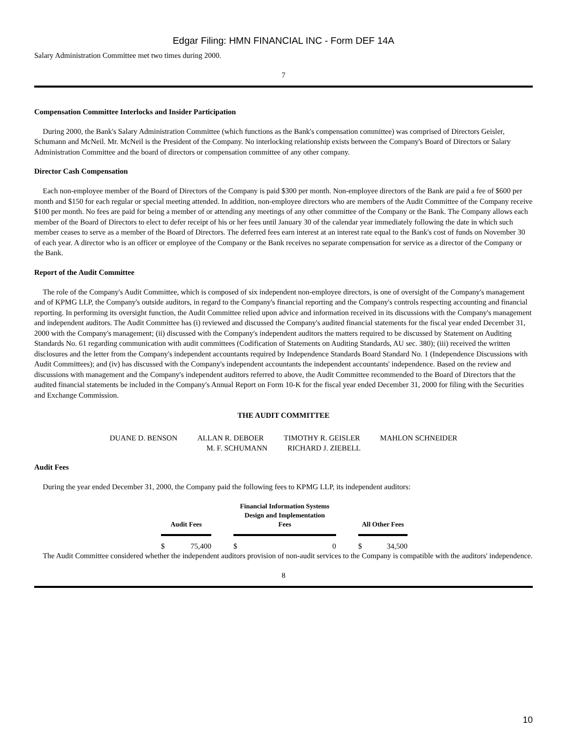Edgar Filing: HMN FINANCIAL INC - Form DEF 14A
Salary Administration Committee met two times during 2000.
7
Compensation Committee Interlocks and Insider Participation
During 2000, the Bank's Salary Administration Committee (which functions as the Bank's compensation committee) was comprised of Directors Geisler, Schumann and McNeil. Mr. McNeil is the President of the Company. No interlocking relationship exists between the Company's Board of Directors or Salary Administration Committee and the board of directors or compensation committee of any other company.
Director Cash Compensation
Each non-employee member of the Board of Directors of the Company is paid $300 per month. Non-employee directors of the Bank are paid a fee of $600 per month and $150 for each regular or special meeting attended. In addition, non-employee directors who are members of the Audit Committee of the Company receive $100 per month. No fees are paid for being a member of or attending any meetings of any other committee of the Company or the Bank. The Company allows each member of the Board of Directors to elect to defer receipt of his or her fees until January 30 of the calendar year immediately following the date in which such member ceases to serve as a member of the Board of Directors. The deferred fees earn interest at an interest rate equal to the Bank's cost of funds on November 30 of each year. A director who is an officer or employee of the Company or the Bank receives no separate compensation for service as a director of the Company or the Bank.
Report of the Audit Committee
The role of the Company's Audit Committee, which is composed of six independent non-employee directors, is one of oversight of the Company's management and of KPMG LLP, the Company's outside auditors, in regard to the Company's financial reporting and the Company's controls respecting accounting and financial reporting. In performing its oversight function, the Audit Committee relied upon advice and information received in its discussions with the Company's management and independent auditors. The Audit Committee has (i) reviewed and discussed the Company's audited financial statements for the fiscal year ended December 31, 2000 with the Company's management; (ii) discussed with the Company's independent auditors the matters required to be discussed by Statement on Auditing Standards No. 61 regarding communication with audit committees (Codification of Statements on Auditing Standards, AU sec. 380); (iii) received the written disclosures and the letter from the Company's independent accountants required by Independence Standards Board Standard No. 1 (Independence Discussions with Audit Committees); and (iv) has discussed with the Company's independent accountants the independent accountants' independence. Based on the review and discussions with management and the Company's independent auditors referred to above, the Audit Committee recommended to the Board of Directors that the audited financial statements be included in the Company's Annual Report on Form 10-K for the fiscal year ended December 31, 2000 for filing with the Securities and Exchange Commission.
THE AUDIT COMMITTEE
DUANE D. BENSON ALLAN R. DEBOER TIMOTHY R. GEISLER MAHLON SCHNEIDER
M. F. SCHUMANN RICHARD J. ZIEBELL
Audit Fees
During the year ended December 31, 2000, the Company paid the following fees to KPMG LLP, its independent auditors:
| Audit Fees | | | Financial Information Systems Design and Implementation Fees | | | All Other Fees | |
| --- | --- | --- | --- | --- | --- | --- | --- |
| $ | 75,400 | | $ | 0 | | $ | 34,500 |
The Audit Committee considered whether the independent auditors provision of non-audit services to the Company is compatible with the auditors' independence.
8
10